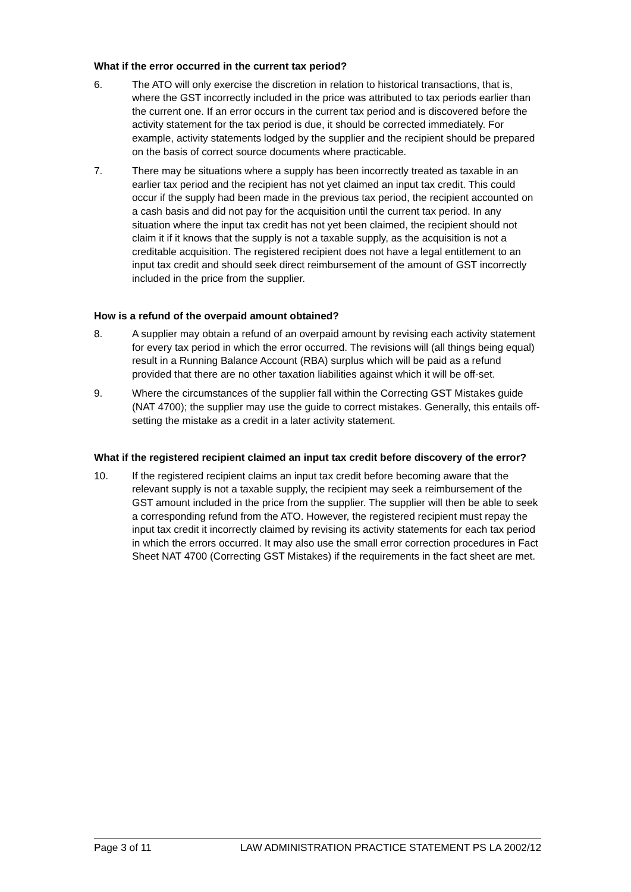What if the error occurred in the current tax period?
6. The ATO will only exercise the discretion in relation to historical transactions, that is, where the GST incorrectly included in the price was attributed to tax periods earlier than the current one. If an error occurs in the current tax period and is discovered before the activity statement for the tax period is due, it should be corrected immediately. For example, activity statements lodged by the supplier and the recipient should be prepared on the basis of correct source documents where practicable.
7. There may be situations where a supply has been incorrectly treated as taxable in an earlier tax period and the recipient has not yet claimed an input tax credit. This could occur if the supply had been made in the previous tax period, the recipient accounted on a cash basis and did not pay for the acquisition until the current tax period. In any situation where the input tax credit has not yet been claimed, the recipient should not claim it if it knows that the supply is not a taxable supply, as the acquisition is not a creditable acquisition. The registered recipient does not have a legal entitlement to an input tax credit and should seek direct reimbursement of the amount of GST incorrectly included in the price from the supplier.
How is a refund of the overpaid amount obtained?
8. A supplier may obtain a refund of an overpaid amount by revising each activity statement for every tax period in which the error occurred. The revisions will (all things being equal) result in a Running Balance Account (RBA) surplus which will be paid as a refund provided that there are no other taxation liabilities against which it will be off-set.
9. Where the circumstances of the supplier fall within the Correcting GST Mistakes guide (NAT 4700); the supplier may use the guide to correct mistakes. Generally, this entails off-setting the mistake as a credit in a later activity statement.
What if the registered recipient claimed an input tax credit before discovery of the error?
10. If the registered recipient claims an input tax credit before becoming aware that the relevant supply is not a taxable supply, the recipient may seek a reimbursement of the GST amount included in the price from the supplier. The supplier will then be able to seek a corresponding refund from the ATO. However, the registered recipient must repay the input tax credit it incorrectly claimed by revising its activity statements for each tax period in which the errors occurred. It may also use the small error correction procedures in Fact Sheet NAT 4700 (Correcting GST Mistakes) if the requirements in the fact sheet are met.
Page 3 of 11 LAW ADMINISTRATION PRACTICE STATEMENT PS LA 2002/12